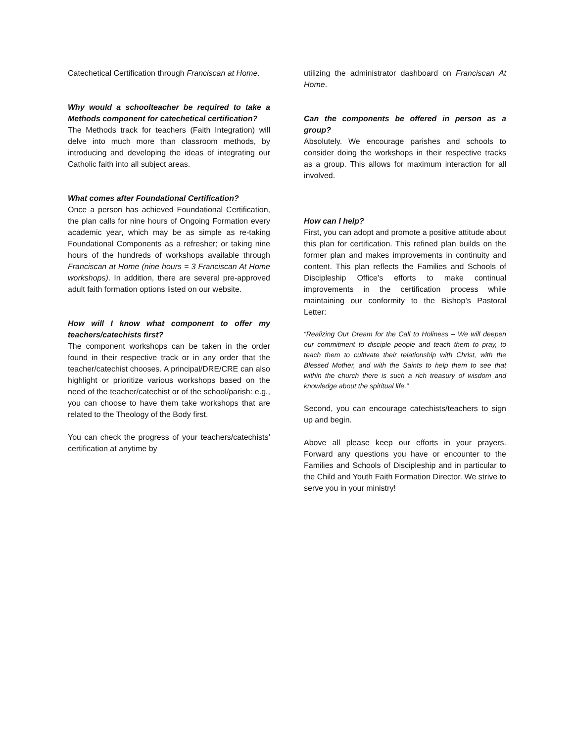Catechetical Certification through Franciscan at Home.
Why would a schoolteacher be required to take a Methods component for catechetical certification?
The Methods track for teachers (Faith Integration) will delve into much more than classroom methods, by introducing and developing the ideas of integrating our Catholic faith into all subject areas.
What comes after Foundational Certification?
Once a person has achieved Foundational Certification, the plan calls for nine hours of Ongoing Formation every academic year, which may be as simple as re-taking Foundational Components as a refresher; or taking nine hours of the hundreds of workshops available through Franciscan at Home (nine hours = 3 Franciscan At Home workshops). In addition, there are several pre-approved adult faith formation options listed on our website.
How will I know what component to offer my teachers/catechists first?
The component workshops can be taken in the order found in their respective track or in any order that the teacher/catechist chooses. A principal/DRE/CRE can also highlight or prioritize various workshops based on the need of the teacher/catechist or of the school/parish: e.g., you can choose to have them take workshops that are related to the Theology of the Body first.
You can check the progress of your teachers/catechists’ certification at anytime by
utilizing the administrator dashboard on Franciscan At Home.
Can the components be offered in person as a group?
Absolutely. We encourage parishes and schools to consider doing the workshops in their respective tracks as a group. This allows for maximum interaction for all involved.
How can I help?
First, you can adopt and promote a positive attitude about this plan for certification. This refined plan builds on the former plan and makes improvements in continuity and content. This plan reflects the Families and Schools of Discipleship Office’s efforts to make continual improvements in the certification process while maintaining our conformity to the Bishop’s Pastoral Letter:
“Realizing Our Dream for the Call to Holiness – We will deepen our commitment to disciple people and teach them to pray, to teach them to cultivate their relationship with Christ, with the Blessed Mother, and with the Saints to help them to see that within the church there is such a rich treasury of wisdom and knowledge about the spiritual life.”
Second, you can encourage catechists/teachers to sign up and begin.
Above all please keep our efforts in your prayers. Forward any questions you have or encounter to the Families and Schools of Discipleship and in particular to the Child and Youth Faith Formation Director. We strive to serve you in your ministry!